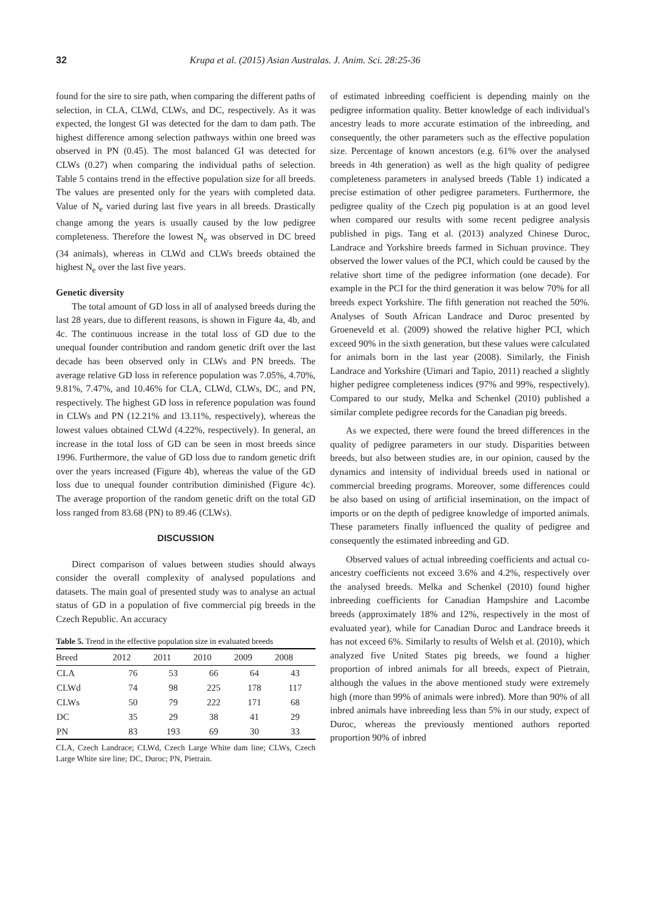32 Krupa et al. (2015) Asian Australas. J. Anim. Sci. 28:25-36
found for the sire to sire path, when comparing the different paths of selection, in CLA, CLWd, CLWs, and DC, respectively. As it was expected, the longest GI was detected for the dam to dam path. The highest difference among selection pathways within one breed was observed in PN (0.45). The most balanced GI was detected for CLWs (0.27) when comparing the individual paths of selection. Table 5 contains trend in the effective population size for all breeds. The values are presented only for the years with completed data. Value of N<sub>e</sub> varied during last five years in all breeds. Drastically change among the years is usually caused by the low pedigree completeness. Therefore the lowest N<sub>e</sub> was observed in DC breed (34 animals), whereas in CLWd and CLWs breeds obtained the highest N<sub>e</sub> over the last five years.
Genetic diversity
The total amount of GD loss in all of analysed breeds during the last 28 years, due to different reasons, is shown in Figure 4a, 4b, and 4c. The continuous increase in the total loss of GD due to the unequal founder contribution and random genetic drift over the last decade has been observed only in CLWs and PN breeds. The average relative GD loss in reference population was 7.05%, 4.70%, 9.81%, 7.47%, and 10.46% for CLA, CLWd, CLWs, DC, and PN, respectively. The highest GD loss in reference population was found in CLWs and PN (12.21% and 13.11%, respectively), whereas the lowest values obtained CLWd (4.22%, respectively). In general, an increase in the total loss of GD can be seen in most breeds since 1996. Furthermore, the value of GD loss due to random genetic drift over the years increased (Figure 4b), whereas the value of the GD loss due to unequal founder contribution diminished (Figure 4c). The average proportion of the random genetic drift on the total GD loss ranged from 83.68 (PN) to 89.46 (CLWs).
DISCUSSION
Direct comparison of values between studies should always consider the overall complexity of analysed populations and datasets. The main goal of presented study was to analyse an actual status of GD in a population of five commercial pig breeds in the Czech Republic. An accuracy
Table 5. Trend in the effective population size in evaluated breeds
| Breed | 2012 | 2011 | 2010 | 2009 | 2008 |
| --- | --- | --- | --- | --- | --- |
| CLA | 76 | 53 | 66 | 64 | 43 |
| CLWd | 74 | 98 | 225 | 178 | 117 |
| CLWs | 50 | 79 | 222 | 171 | 68 |
| DC | 35 | 29 | 38 | 41 | 29 |
| PN | 83 | 193 | 69 | 30 | 33 |
CLA, Czech Landrace; CLWd, Czech Large White dam line; CLWs, Czech Large White sire line; DC, Duroc; PN, Pietrain.
of estimated inbreeding coefficient is depending mainly on the pedigree information quality. Better knowledge of each individual's ancestry leads to more accurate estimation of the inbreeding, and consequently, the other parameters such as the effective population size. Percentage of known ancestors (e.g. 61% over the analysed breeds in 4th generation) as well as the high quality of pedigree completeness parameters in analysed breeds (Table 1) indicated a precise estimation of other pedigree parameters. Furthermore, the pedigree quality of the Czech pig population is at an good level when compared our results with some recent pedigree analysis published in pigs. Tang et al. (2013) analyzed Chinese Duroc, Landrace and Yorkshire breeds farmed in Sichuan province. They observed the lower values of the PCI, which could be caused by the relative short time of the pedigree information (one decade). For example in the PCI for the third generation it was below 70% for all breeds expect Yorkshire. The fifth generation not reached the 50%. Analyses of South African Landrace and Duroc presented by Groeneveld et al. (2009) showed the relative higher PCI, which exceed 90% in the sixth generation, but these values were calculated for animals born in the last year (2008). Similarly, the Finish Landrace and Yorkshire (Uimari and Tapio, 2011) reached a slightly higher pedigree completeness indices (97% and 99%, respectively). Compared to our study, Melka and Schenkel (2010) published a similar complete pedigree records for the Canadian pig breeds.
As we expected, there were found the breed differences in the quality of pedigree parameters in our study. Disparities between breeds, but also between studies are, in our opinion, caused by the dynamics and intensity of individual breeds used in national or commercial breeding programs. Moreover, some differences could be also based on using of artificial insemination, on the impact of imports or on the depth of pedigree knowledge of imported animals. These parameters finally influenced the quality of pedigree and consequently the estimated inbreeding and GD.
Observed values of actual inbreeding coefficients and actual co-ancestry coefficients not exceed 3.6% and 4.2%, respectively over the analysed breeds. Melka and Schenkel (2010) found higher inbreeding coefficients for Canadian Hampshire and Lacombe breeds (approximately 18% and 12%, respectively in the most of evaluated year), while for Canadian Duroc and Landrace breeds it has not exceed 6%. Similarly to results of Welsh et al. (2010), which analyzed five United States pig breeds, we found a higher proportion of inbred animals for all breeds, expect of Pietrain, although the values in the above mentioned study were extremely high (more than 99% of animals were inbred). More than 90% of all inbred animals have inbreeding less than 5% in our study, expect of Duroc, whereas the previously mentioned authors reported proportion 90% of inbred